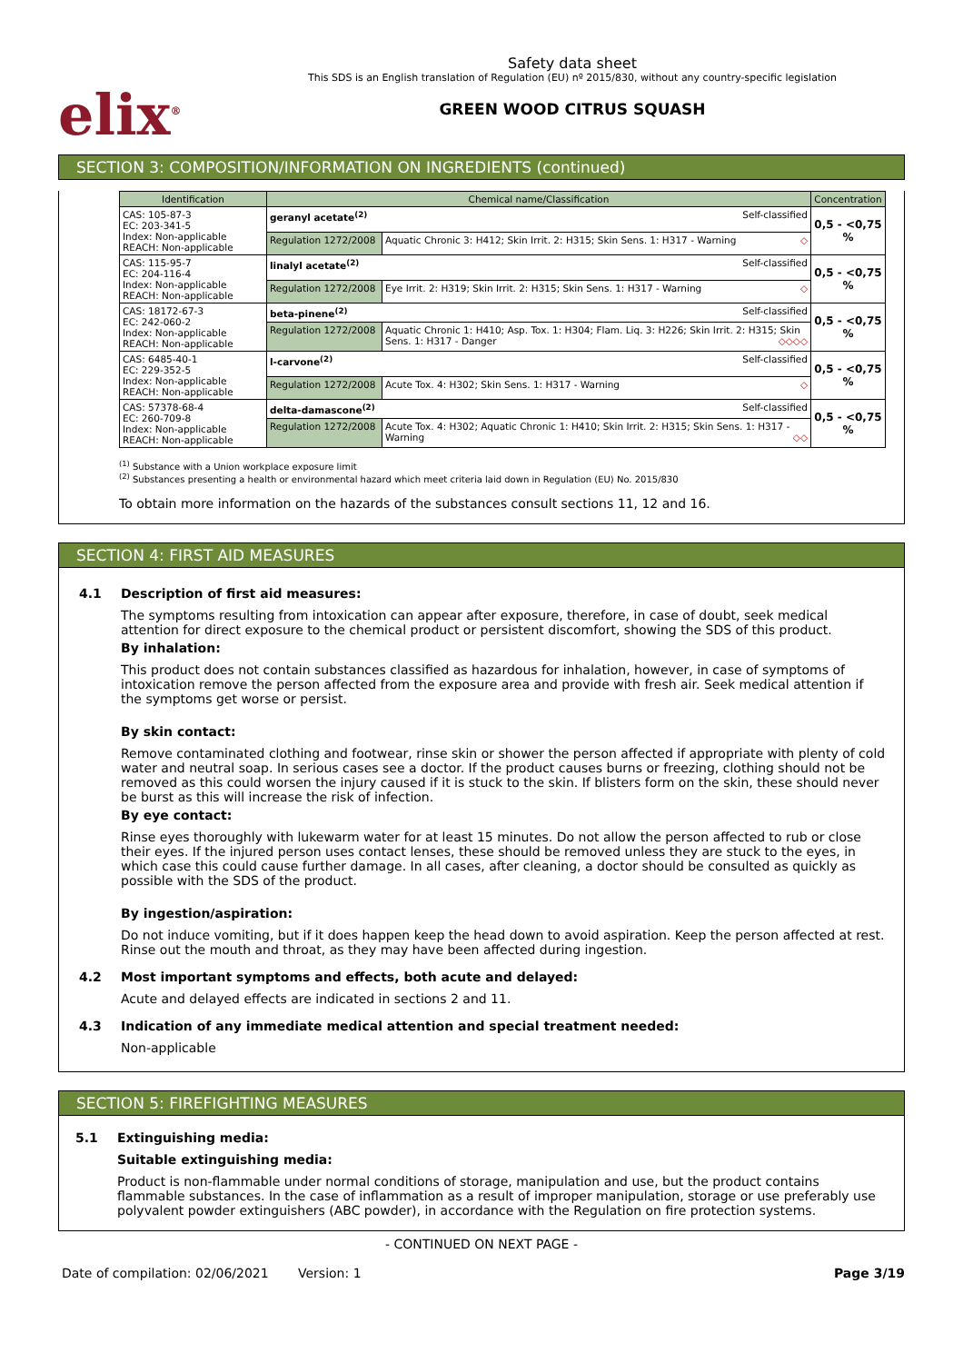elix<sup>®</sup>
Safety data sheet
This SDS is an English translation of Regulation (EU) nº 2015/830, without any country-specific legislation
GREEN WOOD CITRUS SQUASH
SECTION 3: COMPOSITION/INFORMATION ON INGREDIENTS (continued)
| Identification | Chemical name/Classification | | Concentration |
| --- | --- | --- | --- |
| CAS: 105-87-3 EC: 203-341-5 Index: Non-applicable REACH: Non-applicable | geranyl acetate<sup>(2)</sup> Self-classified | | 0,5 - <0,75 % |
| | Regulation 1272/2008 | Aquatic Chronic 3: H412; Skin Irrit. 2: H315; Skin Sens. 1: H317 - Warning ◇ | |
| CAS: 115-95-7 EC: 204-116-4 Index: Non-applicable REACH: Non-applicable | linalyl acetate<sup>(2)</sup> Self-classified | | 0,5 - <0,75 % |
| | Regulation 1272/2008 | Eye Irrit. 2: H319; Skin Irrit. 2: H315; Skin Sens. 1: H317 - Warning ◇ | |
| CAS: 18172-67-3 EC: 242-060-2 Index: Non-applicable REACH: Non-applicable | beta-pinene<sup>(2)</sup> Self-classified | | 0,5 - <0,75 % |
| | Regulation 1272/2008 | Aquatic Chronic 1: H410; Asp. Tox. 1: H304; Flam. Liq. 3: H226; Skin Irrit. 2: H315; Skin Sens. 1: H317 - Danger ◇◇◇◇ | |
| CAS: 6485-40-1 EC: 229-352-5 Index: Non-applicable REACH: Non-applicable | l-carvone<sup>(2)</sup> Self-classified | | 0,5 - <0,75 % |
| | Regulation 1272/2008 | Acute Tox. 4: H302; Skin Sens. 1: H317 - Warning ◇ | |
| CAS: 57378-68-4 EC: 260-709-8 Index: Non-applicable REACH: Non-applicable | delta-damascone<sup>(2)</sup> Self-classified | | 0,5 - <0,75 % |
| | Regulation 1272/2008 | Acute Tox. 4: H302; Aquatic Chronic 1: H410; Skin Irrit. 2: H315; Skin Sens. 1: H317 - Warning ◇◇ | |
<sup>(1)</sup> Substance with a Union workplace exposure limit
<sup>(2)</sup> Substances presenting a health or environmental hazard which meet criteria laid down in Regulation (EU) No. 2015/830
To obtain more information on the hazards of the substances consult sections 11, 12 and 16.
SECTION 4: FIRST AID MEASURES
4.1 Description of first aid measures:
The symptoms resulting from intoxication can appear after exposure, therefore, in case of doubt, seek medical attention for direct exposure to the chemical product or persistent discomfort, showing the SDS of this product.
By inhalation:
This product does not contain substances classified as hazardous for inhalation, however, in case of symptoms of intoxication remove the person affected from the exposure area and provide with fresh air. Seek medical attention if the symptoms get worse or persist.
By skin contact:
Remove contaminated clothing and footwear, rinse skin or shower the person affected if appropriate with plenty of cold water and neutral soap. In serious cases see a doctor. If the product causes burns or freezing, clothing should not be removed as this could worsen the injury caused if it is stuck to the skin. If blisters form on the skin, these should never be burst as this will increase the risk of infection.
By eye contact:
Rinse eyes thoroughly with lukewarm water for at least 15 minutes. Do not allow the person affected to rub or close their eyes. If the injured person uses contact lenses, these should be removed unless they are stuck to the eyes, in which case this could cause further damage. In all cases, after cleaning, a doctor should be consulted as quickly as possible with the SDS of the product.
By ingestion/aspiration:
Do not induce vomiting, but if it does happen keep the head down to avoid aspiration. Keep the person affected at rest. Rinse out the mouth and throat, as they may have been affected during ingestion.
4.2 Most important symptoms and effects, both acute and delayed:
Acute and delayed effects are indicated in sections 2 and 11.
4.3 Indication of any immediate medical attention and special treatment needed:
Non-applicable
SECTION 5: FIREFIGHTING MEASURES
5.1 Extinguishing media:
Suitable extinguishing media:
Product is non-flammable under normal conditions of storage, manipulation and use, but the product contains flammable substances. In the case of inflammation as a result of improper manipulation, storage or use preferably use polyvalent powder extinguishers (ABC powder), in accordance with the Regulation on fire protection systems.
- CONTINUED ON NEXT PAGE -
Date of compilation: 02/06/2021 Version: 1 Page 3/19